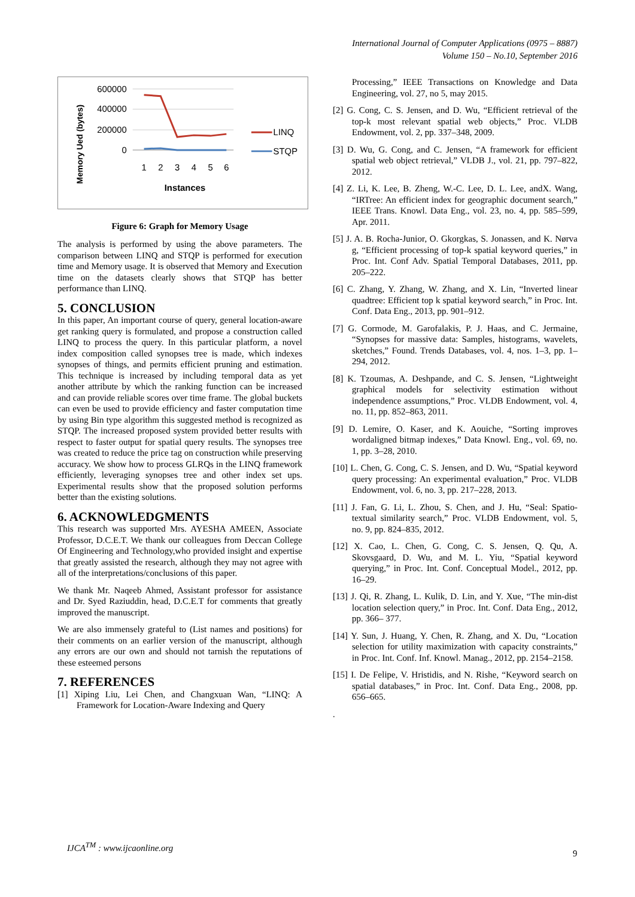International Journal of Computer Applications (0975 – 8887)
Volume 150 – No.10, September 2016
Memory Ued (bytes)
600000
400000
200000
0
1
2
3
4
5
6
Instances
LINQ
STQP
Figure 6: Graph for Memory Usage
The analysis is performed by using the above parameters. The comparison between LINQ and STQP is performed for execution time and Memory usage. It is observed that Memory and Execution time on the datasets clearly shows that STQP has better performance than LINQ.
5. CONCLUSION
In this paper, An important course of query, general location-aware get ranking query is formulated, and propose a construction called LINQ to process the query. In this particular platform, a novel index composition called synopses tree is made, which indexes synopses of things, and permits efficient pruning and estimation. This technique is increased by including temporal data as yet another attribute by which the ranking function can be increased and can provide reliable scores over time frame. The global buckets can even be used to provide efficiency and faster computation time by using Bin type algorithm this suggested method is recognized as STQP. The increased proposed system provided better results with respect to faster output for spatial query results. The synopses tree was created to reduce the price tag on construction while preserving accuracy. We show how to process GLRQs in the LINQ framework efficiently, leveraging synopses tree and other index set ups. Experimental results show that the proposed solution performs better than the existing solutions.
6. ACKNOWLEDGMENTS
This research was supported Mrs. AYESHA AMEEN, Associate Professor, D.C.E.T. We thank our colleagues from Deccan College Of Engineering and Technology,who provided insight and expertise that greatly assisted the research, although they may not agree with all of the interpretations/conclusions of this paper.
We thank Mr. Naqeeb Ahmed, Assistant professor for assistance and Dr. Syed Raziuddin, head, D.C.E.T for comments that greatly improved the manuscript.
We are also immensely grateful to (List names and positions) for their comments on an earlier version of the manuscript, although any errors are our own and should not tarnish the reputations of these esteemed persons
7. REFERENCES
[1] Xiping Liu, Lei Chen, and Changxuan Wan, “LINQ: A Framework for Location-Aware Indexing and Query
Processing,” IEEE Transactions on Knowledge and Data Engineering, vol. 27, no 5, may 2015.
[2] G. Cong, C. S. Jensen, and D. Wu, “Efficient retrieval of the top-k most relevant spatial web objects,” Proc. VLDB Endowment, vol. 2, pp. 337–348, 2009.
[3] D. Wu, G. Cong, and C. Jensen, “A framework for efficient spatial web object retrieval,” VLDB J., vol. 21, pp. 797–822, 2012.
[4] Z. Li, K. Lee, B. Zheng, W.-C. Lee, D. L. Lee, andX. Wang, “IRTree: An efficient index for geographic document search,” IEEE Trans. Knowl. Data Eng., vol. 23, no. 4, pp. 585–599, Apr. 2011.
[5] J. A. B. Rocha-Junior, O. Gkorgkas, S. Jonassen, and K. Nørva g, “Efficient processing of top-k spatial keyword queries,” in Proc. Int. Conf Adv. Spatial Temporal Databases, 2011, pp. 205–222.
[6] C. Zhang, Y. Zhang, W. Zhang, and X. Lin, “Inverted linear quadtree: Efficient top k spatial keyword search,” in Proc. Int. Conf. Data Eng., 2013, pp. 901–912.
[7] G. Cormode, M. Garofalakis, P. J. Haas, and C. Jermaine, “Synopses for massive data: Samples, histograms, wavelets, sketches,” Found. Trends Databases, vol. 4, nos. 1–3, pp. 1–294, 2012.
[8] K. Tzoumas, A. Deshpande, and C. S. Jensen, “Lightweight graphical models for selectivity estimation without independence assumptions,” Proc. VLDB Endowment, vol. 4, no. 11, pp. 852–863, 2011.
[9] D. Lemire, O. Kaser, and K. Aouiche, “Sorting improves wordaligned bitmap indexes,” Data Knowl. Eng., vol. 69, no. 1, pp. 3–28, 2010.
[10] L. Chen, G. Cong, C. S. Jensen, and D. Wu, “Spatial keyword query processing: An experimental evaluation,” Proc. VLDB Endowment, vol. 6, no. 3, pp. 217–228, 2013.
[11] J. Fan, G. Li, L. Zhou, S. Chen, and J. Hu, “Seal: Spatio-textual similarity search,” Proc. VLDB Endowment, vol. 5, no. 9, pp. 824–835, 2012.
[12] X. Cao, L. Chen, G. Cong, C. S. Jensen, Q. Qu, A. Skovsgaard, D. Wu, and M. L. Yiu, “Spatial keyword querying,” in Proc. Int. Conf. Conceptual Model., 2012, pp. 16–29.
[13] J. Qi, R. Zhang, L. Kulik, D. Lin, and Y. Xue, “The min-dist location selection query,” in Proc. Int. Conf. Data Eng., 2012, pp. 366– 377.
[14] Y. Sun, J. Huang, Y. Chen, R. Zhang, and X. Du, “Location selection for utility maximization with capacity constraints,” in Proc. Int. Conf. Inf. Knowl. Manag., 2012, pp. 2154–2158.
[15] I. De Felipe, V. Hristidis, and N. Rishe, “Keyword search on spatial databases,” in Proc. Int. Conf. Data Eng., 2008, pp. 656–665.
.
IJCA<sup>TM</sup> : www.ijcaonline.org
9